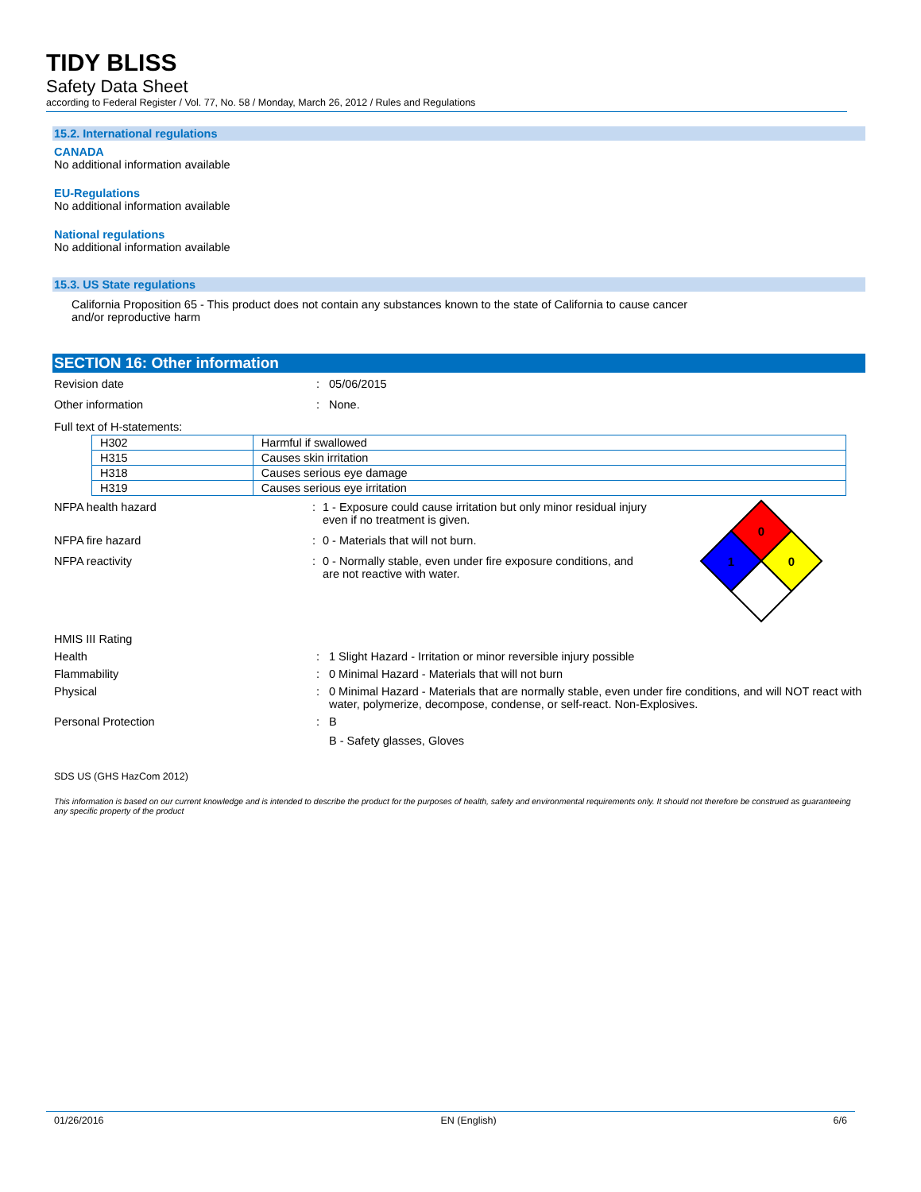TIDY BLISS
Safety Data Sheet
according to Federal Register / Vol. 77, No. 58 / Monday, March 26, 2012 / Rules and Regulations
15.2. International regulations
CANADA
No additional information available
EU-Regulations
No additional information available
National regulations
No additional information available
15.3. US State regulations
California Proposition 65 - This product does not contain any substances known to the state of California to cause cancer and/or reproductive harm
SECTION 16: Other information
Revision date : 05/06/2015
Other information : None.
Full text of H-statements:
| H302 | Harmful if swallowed |
| H315 | Causes skin irritation |
| H318 | Causes serious eye damage |
| H319 | Causes serious eye irritation |
NFPA health hazard : 1 - Exposure could cause irritation but only minor residual injury even if no treatment is given.
NFPA fire hazard : 0 - Materials that will not burn.
NFPA reactivity : 0 - Normally stable, even under fire exposure conditions, and are not reactive with water.
0
1
0
HMIS III Rating
Health : 1 Slight Hazard - Irritation or minor reversible injury possible
Flammability : 0 Minimal Hazard - Materials that will not burn
Physical : 0 Minimal Hazard - Materials that are normally stable, even under fire conditions, and will NOT react with water, polymerize, decompose, condense, or self-react. Non-Explosives.
Personal Protection : B
B - Safety glasses, Gloves
SDS US (GHS HazCom 2012)
This information is based on our current knowledge and is intended to describe the product for the purposes of health, safety and environmental requirements only. It should not therefore be construed as guaranteeing any specific property of the product
01/26/2016 EN (English) 6/6